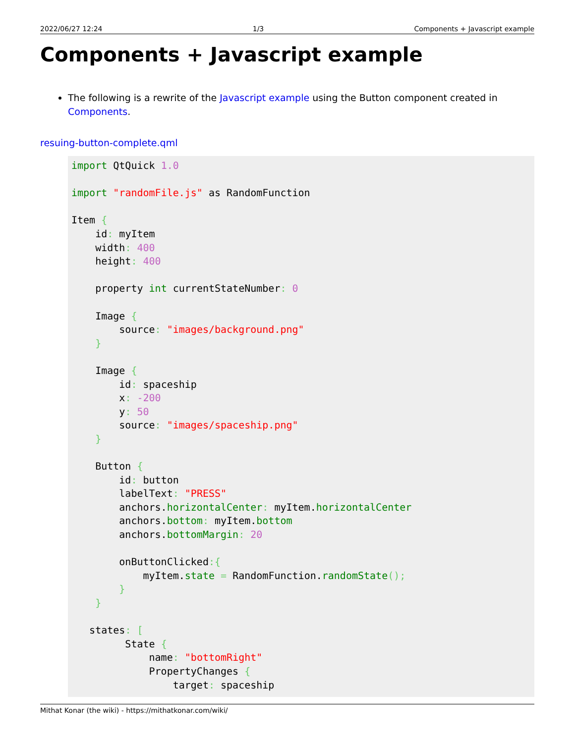2022/06/27 12:24 1/3 Components + Javascript example
Components + Javascript example
The following is a rewrite of the Javascript example using the Button component created in Components.
resuing-button-complete.qml
import QtQuick 1.0

import "randomFile.js" as RandomFunction

Item {
    id: myItem
    width: 400
    height: 400

    property int currentStateNumber: 0

    Image {
        source: "images/background.png"
    }

    Image {
        id: spaceship
        x: -200
        y: 50
        source: "images/spaceship.png"
    }

    Button {
        id: button
        labelText: "PRESS"
        anchors.horizontalCenter: myItem.horizontalCenter
        anchors.bottom: myItem.bottom
        anchors.bottomMargin: 20

        onButtonClicked:{
            myItem.state = RandomFunction.randomState();
        }
    }

   states: [
         State {
             name: "bottomRight"
             PropertyChanges {
                 target: spaceship
Mithat Konar (the wiki) - https://mithatkonar.com/wiki/